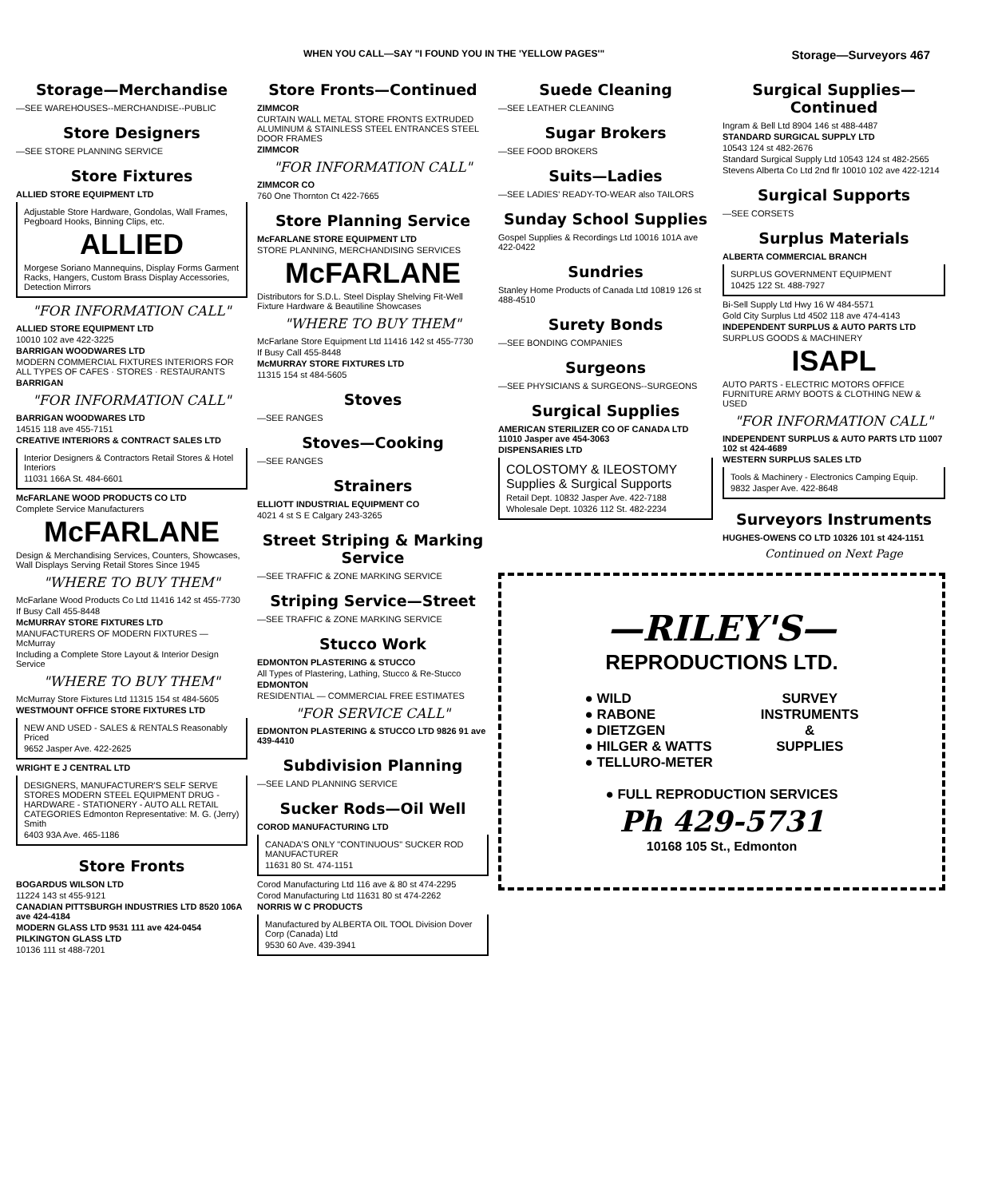WHEN YOU CALL—SAY "I FOUND YOU IN THE 'YELLOW PAGES'" Storage—Surveyors 467
Storage—Merchandise
—SEE WAREHOUSES--MERCHANDISE--PUBLIC
Store Designers
—SEE STORE PLANNING SERVICE
Store Fixtures
ALLIED STORE EQUIPMENT LTD
Adjustable Store Hardware, Gondolas, Wall Frames, Pegboard Hooks, Binning Clips, etc.
ALLIED
Morgese Soriano Mannequins, Display Forms Garment Racks, Hangers, Custom Brass Display Accessories, Detection Mirrors
"FOR INFORMATION CALL"
ALLIED STORE EQUIPMENT LTD
10010 102 ave 422-3225
BARRIGAN WOODWARES LTD
MODERN COMMERCIAL FIXTURES INTERIORS FOR ALL TYPES OF CAFES · STORES · RESTAURANTS
BARRIGAN
"FOR INFORMATION CALL"
BARRIGAN WOODWARES LTD
14515 118 ave 455-7151
CREATIVE INTERIORS & CONTRACT SALES LTD
Interior Designers & Contractors Retail Stores & Hotel Interiors
11031 166A St. 484-6601
McFARLANE WOOD PRODUCTS CO LTD
Complete Service Manufacturers
McFARLANE
Design & Merchandising Services, Counters, Showcases, Wall Displays Serving Retail Stores Since 1945
"WHERE TO BUY THEM"
McFarlane Wood Products Co Ltd 11416 142 st 455-7730
If Busy Call 455-8448
McMURRAY STORE FIXTURES LTD
MANUFACTURERS OF MODERN FIXTURES — McMurray
Including a Complete Store Layout & Interior Design Service
"WHERE TO BUY THEM"
McMurray Store Fixtures Ltd 11315 154 st 484-5605
WESTMOUNT OFFICE STORE FIXTURES LTD
NEW AND USED - SALES & RENTALS Reasonably Priced
9652 Jasper Ave. 422-2625
WRIGHT E J CENTRAL LTD
DESIGNERS, MANUFACTURER'S SELF SERVE STORES MODERN STEEL EQUIPMENT DRUG - HARDWARE - STATIONERY - AUTO ALL RETAIL CATEGORIES Edmonton Representative: M. G. (Jerry) Smith
6403 93A Ave. 465-1186
Store Fronts
BOGARDUS WILSON LTD
11224 143 st 455-9121
CANADIAN PITTSBURGH INDUSTRIES LTD 8520 106A ave 424-4184
MODERN GLASS LTD 9531 111 ave 424-0454
PILKINGTON GLASS LTD
10136 111 st 488-7201
Store Fronts—Continued
ZIMMCOR
CURTAIN WALL METAL STORE FRONTS EXTRUDED ALUMINUM & STAINLESS STEEL ENTRANCES STEEL DOOR FRAMES
ZIMMCOR
"FOR INFORMATION CALL"
ZIMMCOR CO
760 One Thornton Ct 422-7665
Store Planning Service
McFARLANE STORE EQUIPMENT LTD
STORE PLANNING, MERCHANDISING SERVICES
McFARLANE
Distributors for S.D.L. Steel Display Shelving Fit-Well Fixture Hardware & Beautiline Showcases
"WHERE TO BUY THEM"
McFarlane Store Equipment Ltd 11416 142 st 455-7730
If Busy Call 455-8448
McMURRAY STORE FIXTURES LTD
11315 154 st 484-5605
Stoves
—SEE RANGES
Stoves—Cooking
—SEE RANGES
Strainers
ELLIOTT INDUSTRIAL EQUIPMENT CO
4021 4 st S E Calgary 243-3265
Street Striping & Marking Service
—SEE TRAFFIC & ZONE MARKING SERVICE
Striping Service—Street
—SEE TRAFFIC & ZONE MARKING SERVICE
Stucco Work
EDMONTON PLASTERING & STUCCO
All Types of Plastering, Lathing, Stucco & Re-Stucco
EDMONTON
RESIDENTIAL — COMMERCIAL FREE ESTIMATES
"FOR SERVICE CALL"
EDMONTON PLASTERING & STUCCO LTD 9826 91 ave 439-4410
Subdivision Planning
—SEE LAND PLANNING SERVICE
Sucker Rods—Oil Well
COROD MANUFACTURING LTD
CANADA'S ONLY "CONTINUOUS" SUCKER ROD MANUFACTURER
11631 80 St. 474-1151
Corod Manufacturing Ltd 116 ave & 80 st 474-2295
Corod Manufacturing Ltd 11631 80 st 474-2262
NORRIS W C PRODUCTS
Manufactured by ALBERTA OIL TOOL Division Dover Corp (Canada) Ltd
9530 60 Ave. 439-3941
Suede Cleaning
—SEE LEATHER CLEANING
Sugar Brokers
—SEE FOOD BROKERS
Suits—Ladies
—SEE LADIES' READY-TO-WEAR also TAILORS
Sunday School Supplies
Gospel Supplies & Recordings Ltd 10016 101A ave 422-0422
Sundries
Stanley Home Products of Canada Ltd 10819 126 st 488-4510
Surety Bonds
—SEE BONDING COMPANIES
Surgeons
—SEE PHYSICIANS & SURGEONS--SURGEONS
Surgical Supplies
AMERICAN STERILIZER CO OF CANADA LTD 11010 Jasper ave 454-3063
DISPENSARIES LTD
COLOSTOMY & ILEOSTOMY Supplies & Surgical Supports
Retail Dept. 10832 Jasper Ave. 422-7188
Wholesale Dept. 10326 112 St. 482-2234
Surgical Supplies—Continued
Ingram & Bell Ltd 8904 146 st 488-4487
STANDARD SURGICAL SUPPLY LTD
10543 124 st 482-2676
Standard Surgical Supply Ltd 10543 124 st 482-2565
Stevens Alberta Co Ltd 2nd flr 10010 102 ave 422-1214
Surgical Supports
—SEE CORSETS
Surplus Materials
ALBERTA COMMERCIAL BRANCH
SURPLUS GOVERNMENT EQUIPMENT
10425 122 St. 488-7927
Bi-Sell Supply Ltd Hwy 16 W 484-5571
Gold City Surplus Ltd 4502 118 ave 474-4143
INDEPENDENT SURPLUS & AUTO PARTS LTD
SURPLUS GOODS & MACHINERY
ISAPL
AUTO PARTS - ELECTRIC MOTORS OFFICE FURNITURE ARMY BOOTS & CLOTHING NEW & USED
"FOR INFORMATION CALL"
INDEPENDENT SURPLUS & AUTO PARTS LTD 11007 102 st 424-4689
WESTERN SURPLUS SALES LTD
Tools & Machinery - Electronics Camping Equip.
9832 Jasper Ave. 422-8648
Surveyors Instruments
HUGHES-OWENS CO LTD 10326 101 st 424-1151
Continued on Next Page
—RILEY'S—
REPRODUCTIONS LTD.
● WILD
● RABONE
● DIETZGEN
● HILGER & WATTS
● TELLURO-METER
SURVEY
INSTRUMENTS
&
SUPPLIES
● FULL REPRODUCTION SERVICES
Ph 429-5731
10168 105 St., Edmonton